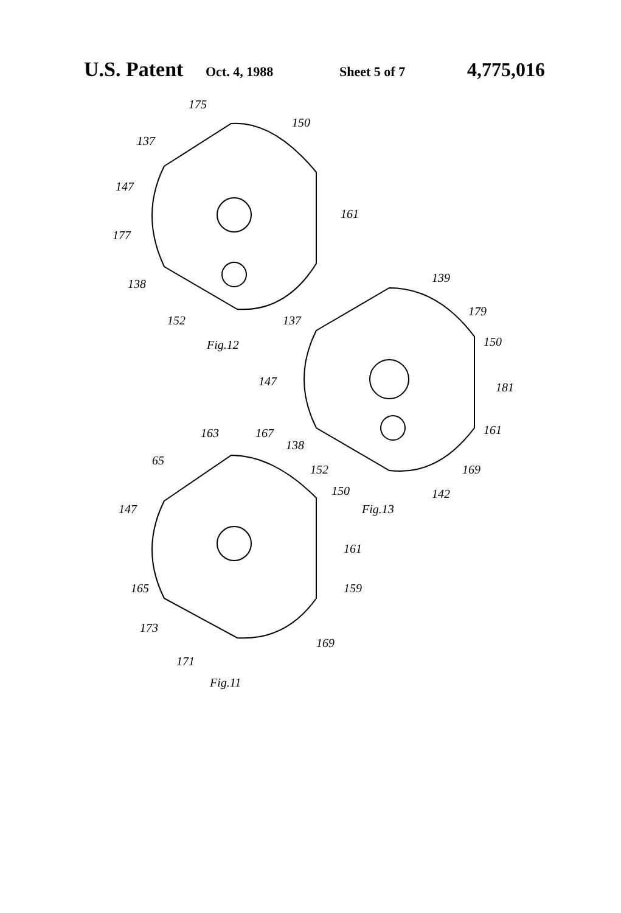U.S. Patent Oct. 4, 1988 Sheet 5 of 7 4,775,016
175
150
137
147
161
177
138
152
Fig.12
139
179
150
137
147
181
161
163
167
138
65
152
169
150
142
Fig.13
147
161
159
165
173
169
171
Fig.11